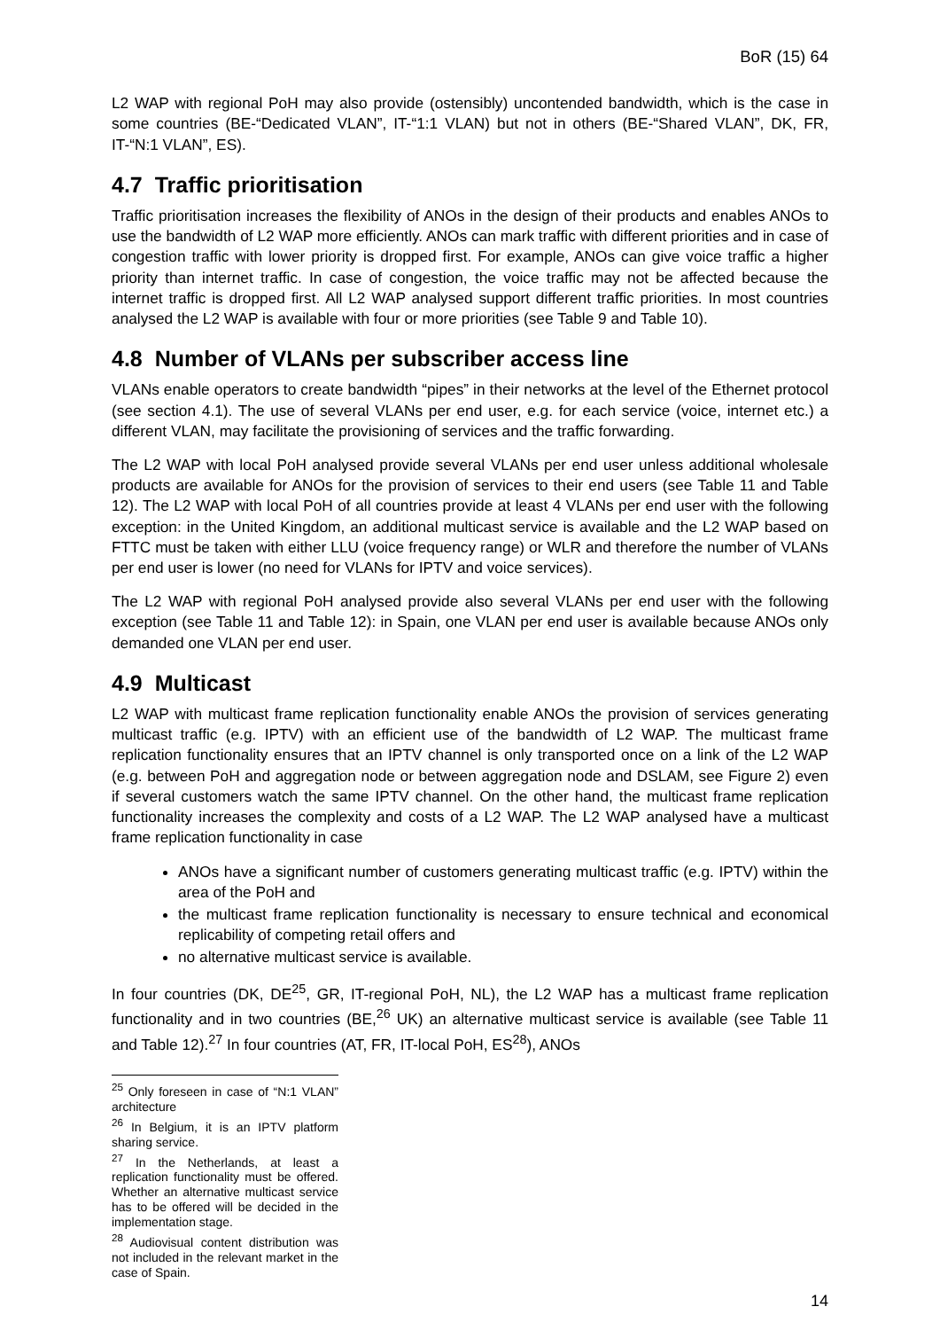BoR (15) 64
L2 WAP with regional PoH may also provide (ostensibly) uncontended bandwidth, which is the case in some countries (BE-“Dedicated VLAN”, IT-“1:1 VLAN) but not in others (BE-“Shared VLAN”, DK, FR, IT-“N:1 VLAN”, ES).
4.7 Traffic prioritisation
Traffic prioritisation increases the flexibility of ANOs in the design of their products and enables ANOs to use the bandwidth of L2 WAP more efficiently. ANOs can mark traffic with different priorities and in case of congestion traffic with lower priority is dropped first. For example, ANOs can give voice traffic a higher priority than internet traffic. In case of congestion, the voice traffic may not be affected because the internet traffic is dropped first. All L2 WAP analysed support different traffic priorities. In most countries analysed the L2 WAP is available with four or more priorities (see Table 9 and Table 10).
4.8 Number of VLANs per subscriber access line
VLANs enable operators to create bandwidth “pipes” in their networks at the level of the Ethernet protocol (see section 4.1). The use of several VLANs per end user, e.g. for each service (voice, internet etc.) a different VLAN, may facilitate the provisioning of services and the traffic forwarding.
The L2 WAP with local PoH analysed provide several VLANs per end user unless additional wholesale products are available for ANOs for the provision of services to their end users (see Table 11 and Table 12). The L2 WAP with local PoH of all countries provide at least 4 VLANs per end user with the following exception: in the United Kingdom, an additional multicast service is available and the L2 WAP based on FTTC must be taken with either LLU (voice frequency range) or WLR and therefore the number of VLANs per end user is lower (no need for VLANs for IPTV and voice services).
The L2 WAP with regional PoH analysed provide also several VLANs per end user with the following exception (see Table 11 and Table 12): in Spain, one VLAN per end user is available because ANOs only demanded one VLAN per end user.
4.9 Multicast
L2 WAP with multicast frame replication functionality enable ANOs the provision of services generating multicast traffic (e.g. IPTV) with an efficient use of the bandwidth of L2 WAP. The multicast frame replication functionality ensures that an IPTV channel is only transported once on a link of the L2 WAP (e.g. between PoH and aggregation node or between aggregation node and DSLAM, see Figure 2) even if several customers watch the same IPTV channel. On the other hand, the multicast frame replication functionality increases the complexity and costs of a L2 WAP. The L2 WAP analysed have a multicast frame replication functionality in case
ANOs have a significant number of customers generating multicast traffic (e.g. IPTV) within the area of the PoH and
the multicast frame replication functionality is necessary to ensure technical and economical replicability of competing retail offers and
no alternative multicast service is available.
In four countries (DK, DE<sup>25</sup>, GR, IT-regional PoH, NL), the L2 WAP has a multicast frame replication functionality and in two countries (BE,<sup>26</sup> UK) an alternative multicast service is available (see Table 11 and Table 12).<sup>27</sup> In four countries (AT, FR, IT-local PoH, ES<sup>28</sup>), ANOs
<sup>25</sup> Only foreseen in case of “N:1 VLAN” architecture
<sup>26</sup> In Belgium, it is an IPTV platform sharing service.
<sup>27</sup> In the Netherlands, at least a replication functionality must be offered. Whether an alternative multicast service has to be offered will be decided in the implementation stage.
<sup>28</sup> Audiovisual content distribution was not included in the relevant market in the case of Spain.
14